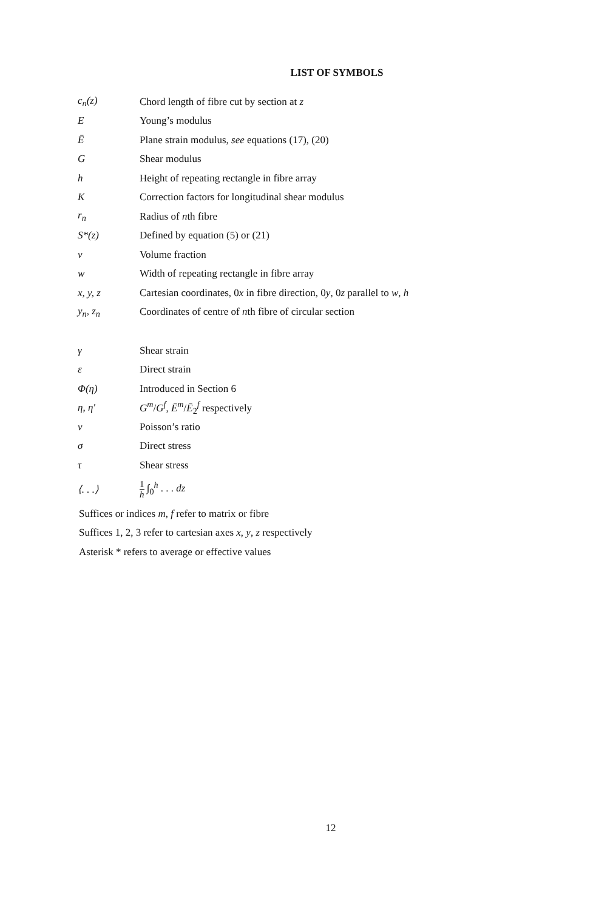LIST OF SYMBOLS
| c<sub>n</sub>(z) | Chord length of fibre cut by section at z |
| E | Young’s modulus |
| Ē | Plane strain modulus, see equations (17), (20) |
| G | Shear modulus |
| h | Height of repeating rectangle in fibre array |
| K | Correction factors for longitudinal shear modulus |
| r<sub>n</sub> | Radius of n th fibre |
| S*(z) | Defined by equation (5) or (21) |
| v | Volume fraction |
| w | Width of repeating rectangle in fibre array |
| x, y, z | Cartesian coordinates, 0 x in fibre direction, 0 y , 0 z parallel to w , h |
| y<sub>n</sub>, z<sub>n</sub> | Coordinates of centre of n th fibre of circular section |
| γ | Shear strain |
| ε | Direct strain |
| Φ(η) | Introduced in Section 6 |
| η, η′ | G<sup>m</sup> / G<sup>f</sup> , Ē<sup>m</sup> / Ē<sub>2</sub><sup>f</sup> respectively |
| ν | Poisson’s ratio |
| σ | Direct stress |
| τ | Shear stress |
| ⟨. . .⟩ | 1 h ∫<sub>0</sub><sup>h</sup> . . . dz |
Suffices or indices m, f refer to matrix or fibre
Suffices 1, 2, 3 refer to cartesian axes x, y, z respectively
Asterisk * refers to average or effective values
12